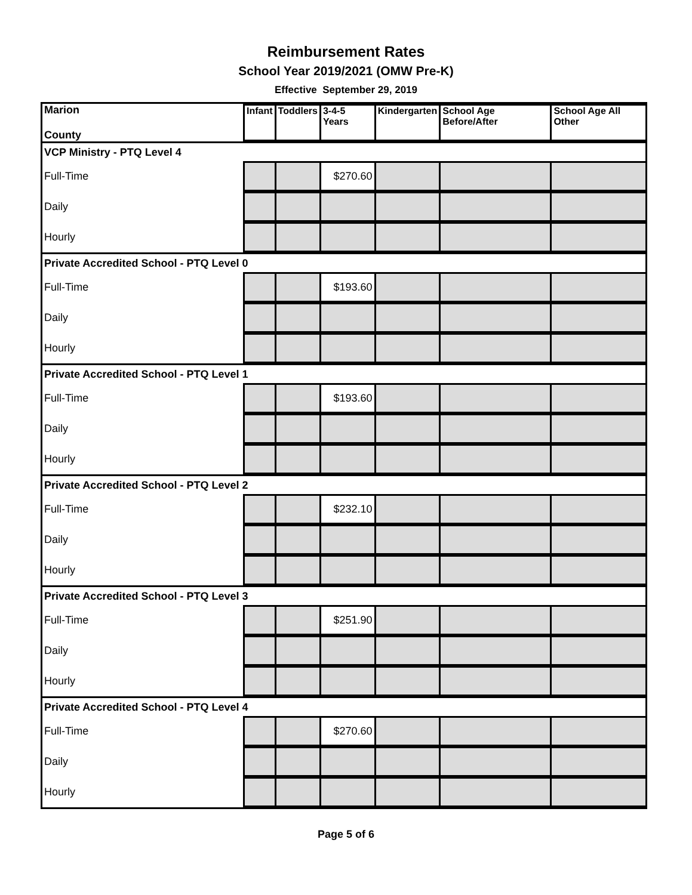Reimbursement Rates
School Year 2019/2021 (OMW Pre-K)
Effective September 29, 2019
| Marion County | Infant | Toddlers | 3-4-5 Years | Kindergarten | School Age Before/After | School Age All Other |
| VCP Ministry - PTQ Level 4 | | | | | | |
| Full-Time | | | $270.60 | | | |
| Daily | | | | | | |
| Hourly | | | | | | |
| Private Accredited School - PTQ Level 0 | | | | | | |
| Full-Time | | | $193.60 | | | |
| Daily | | | | | | |
| Hourly | | | | | | |
| Private Accredited School - PTQ Level 1 | | | | | | |
| Full-Time | | | $193.60 | | | |
| Daily | | | | | | |
| Hourly | | | | | | |
| Private Accredited School - PTQ Level 2 | | | | | | |
| Full-Time | | | $232.10 | | | |
| Daily | | | | | | |
| Hourly | | | | | | |
| Private Accredited School - PTQ Level 3 | | | | | | |
| Full-Time | | | $251.90 | | | |
| Daily | | | | | | |
| Hourly | | | | | | |
| Private Accredited School - PTQ Level 4 | | | | | | |
| Full-Time | | | $270.60 | | | |
| Daily | | | | | | |
| Hourly | | | | | | |
Page 5 of 6